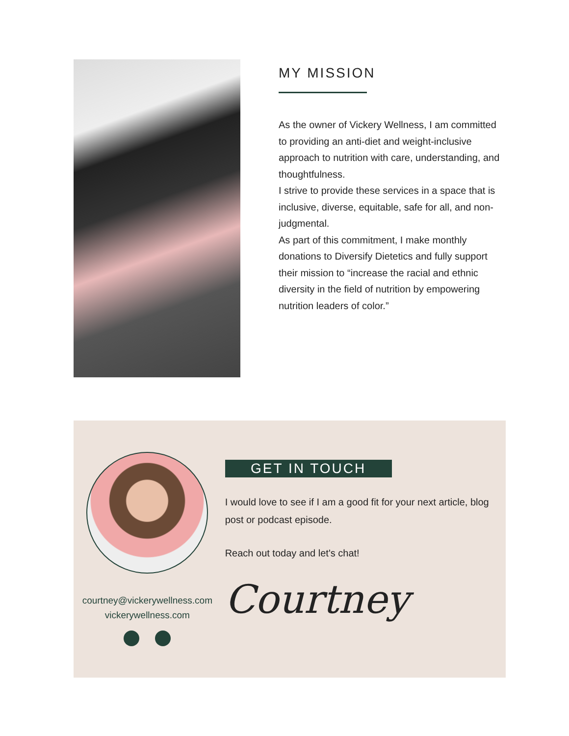MY MISSION
As the owner of Vickery Wellness, I am committed to providing an anti-diet and weight-inclusive approach to nutrition with care, understanding, and thoughtfulness.
I strive to provide these services in a space that is inclusive, diverse, equitable, safe for all, and non-judgmental.
As part of this commitment, I make monthly donations to Diversify Dietetics and fully support their mission to “increase the racial and ethnic diversity in the field of nutrition by empowering nutrition leaders of color.”
courtney@vickerywellness.com
vickerywellness.com
GET IN TOUCH
I would love to see if I am a good fit for your next article, blog post or podcast episode.
Reach out today and let's chat!
Courtney